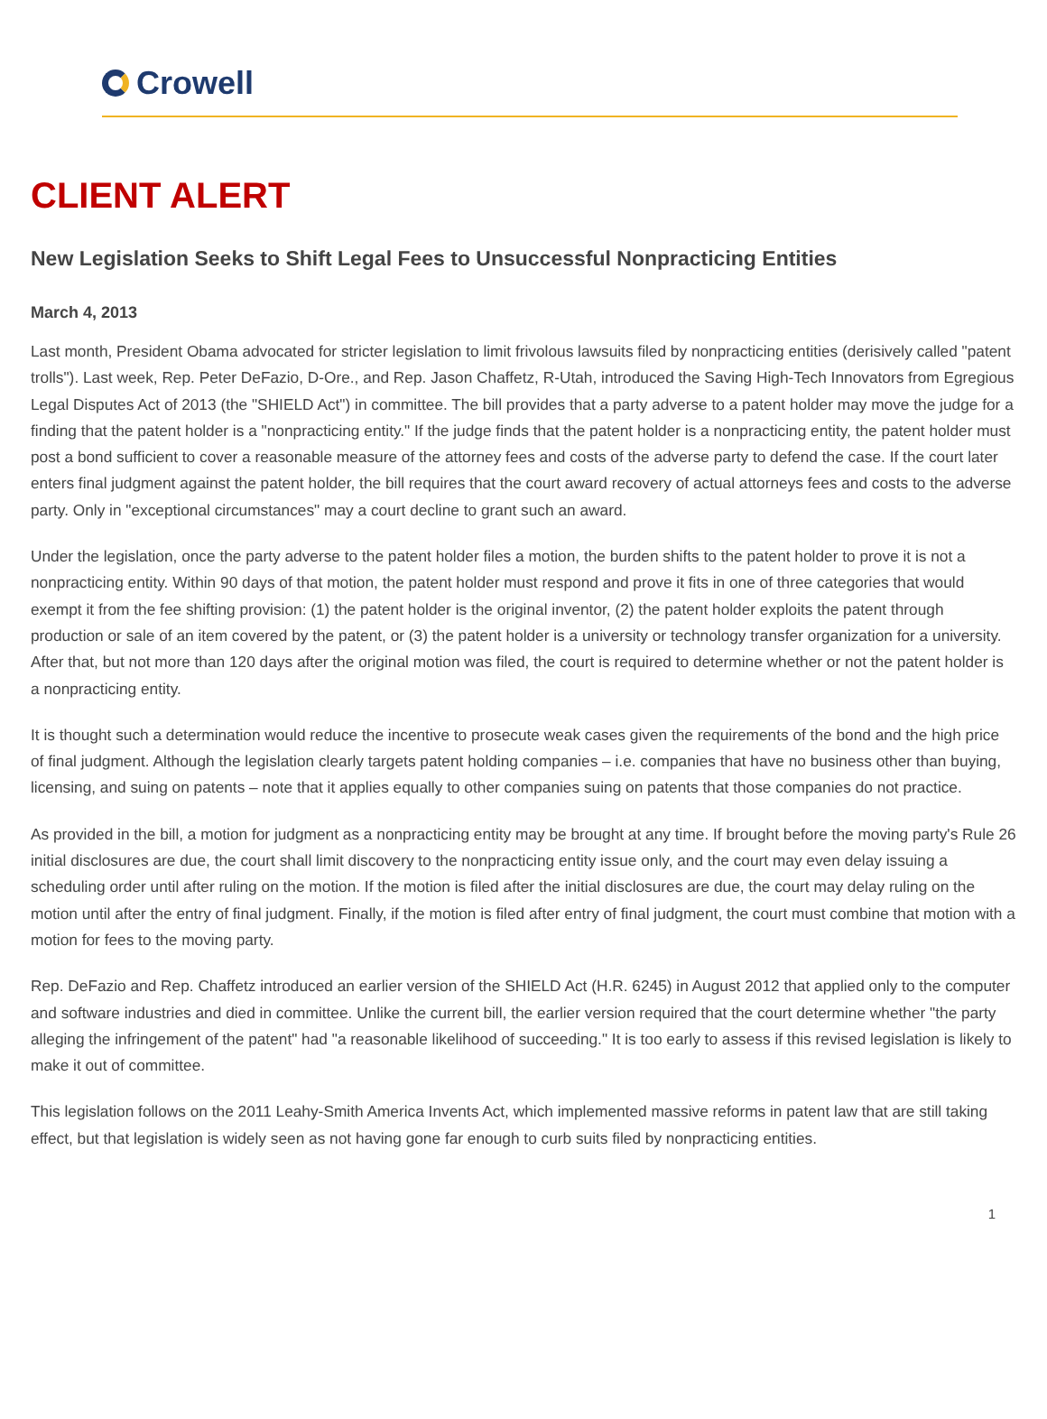Crowell
CLIENT ALERT
New Legislation Seeks to Shift Legal Fees to Unsuccessful Nonpracticing Entities
March 4, 2013
Last month, President Obama advocated for stricter legislation to limit frivolous lawsuits filed by nonpracticing entities (derisively called "patent trolls"). Last week, Rep. Peter DeFazio, D-Ore., and Rep. Jason Chaffetz, R-Utah, introduced the Saving High-Tech Innovators from Egregious Legal Disputes Act of 2013 (the "SHIELD Act") in committee. The bill provides that a party adverse to a patent holder may move the judge for a finding that the patent holder is a "nonpracticing entity." If the judge finds that the patent holder is a nonpracticing entity, the patent holder must post a bond sufficient to cover a reasonable measure of the attorney fees and costs of the adverse party to defend the case. If the court later enters final judgment against the patent holder, the bill requires that the court award recovery of actual attorneys fees and costs to the adverse party. Only in "exceptional circumstances" may a court decline to grant such an award.
Under the legislation, once the party adverse to the patent holder files a motion, the burden shifts to the patent holder to prove it is not a nonpracticing entity. Within 90 days of that motion, the patent holder must respond and prove it fits in one of three categories that would exempt it from the fee shifting provision: (1) the patent holder is the original inventor, (2) the patent holder exploits the patent through production or sale of an item covered by the patent, or (3) the patent holder is a university or technology transfer organization for a university. After that, but not more than 120 days after the original motion was filed, the court is required to determine whether or not the patent holder is a nonpracticing entity.
It is thought such a determination would reduce the incentive to prosecute weak cases given the requirements of the bond and the high price of final judgment. Although the legislation clearly targets patent holding companies – i.e. companies that have no business other than buying, licensing, and suing on patents – note that it applies equally to other companies suing on patents that those companies do not practice.
As provided in the bill, a motion for judgment as a nonpracticing entity may be brought at any time. If brought before the moving party's Rule 26 initial disclosures are due, the court shall limit discovery to the nonpracticing entity issue only, and the court may even delay issuing a scheduling order until after ruling on the motion. If the motion is filed after the initial disclosures are due, the court may delay ruling on the motion until after the entry of final judgment. Finally, if the motion is filed after entry of final judgment, the court must combine that motion with a motion for fees to the moving party.
Rep. DeFazio and Rep. Chaffetz introduced an earlier version of the SHIELD Act (H.R. 6245) in August 2012 that applied only to the computer and software industries and died in committee. Unlike the current bill, the earlier version required that the court determine whether "the party alleging the infringement of the patent" had "a reasonable likelihood of succeeding." It is too early to assess if this revised legislation is likely to make it out of committee.
This legislation follows on the 2011 Leahy-Smith America Invents Act, which implemented massive reforms in patent law that are still taking effect, but that legislation is widely seen as not having gone far enough to curb suits filed by nonpracticing entities.
1